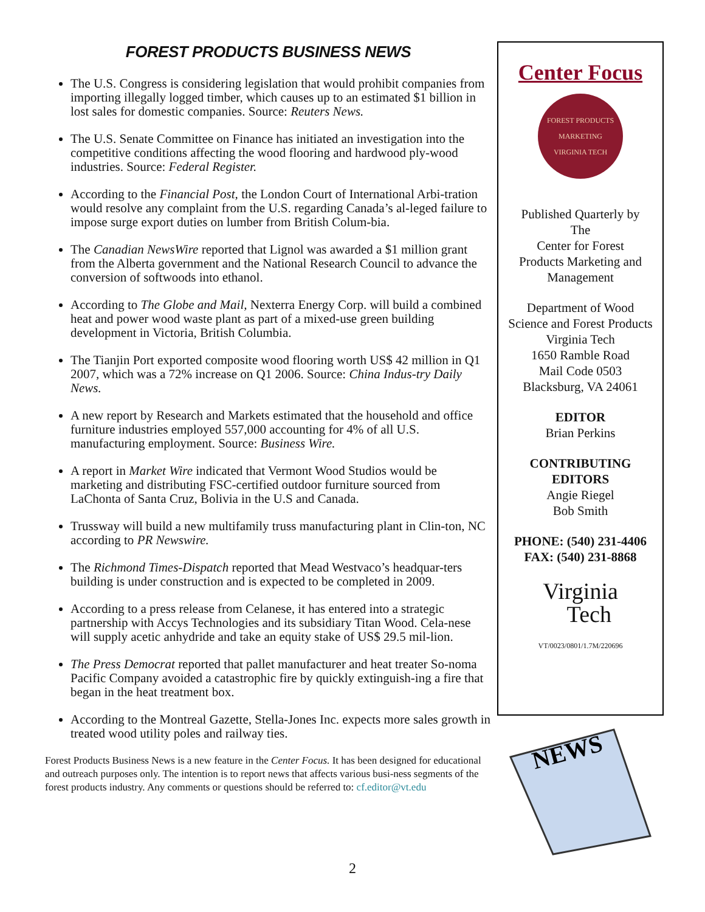FOREST PRODUCTS BUSINESS NEWS
The U.S. Congress is considering legislation that would prohibit companies from importing illegally logged timber, which causes up to an estimated $1 billion in lost sales for domestic companies. Source: Reuters News.
The U.S. Senate Committee on Finance has initiated an investigation into the competitive conditions affecting the wood flooring and hardwood ply-wood industries. Source: Federal Register.
According to the Financial Post, the London Court of International Arbi-tration would resolve any complaint from the U.S. regarding Canada’s al-leged failure to impose surge export duties on lumber from British Colum-bia.
The Canadian NewsWire reported that Lignol was awarded a $1 million grant from the Alberta government and the National Research Council to advance the conversion of softwoods into ethanol.
According to The Globe and Mail, Nexterra Energy Corp. will build a combined heat and power wood waste plant as part of a mixed-use green building development in Victoria, British Columbia.
The Tianjin Port exported composite wood flooring worth US$ 42 million in Q1 2007, which was a 72% increase on Q1 2006. Source: China Indus-try Daily News.
A new report by Research and Markets estimated that the household and office furniture industries employed 557,000 accounting for 4% of all U.S. manufacturing employment. Source: Business Wire.
A report in Market Wire indicated that Vermont Wood Studios would be marketing and distributing FSC-certified outdoor furniture sourced from LaChonta of Santa Cruz, Bolivia in the U.S and Canada.
Trussway will build a new multifamily truss manufacturing plant in Clin-ton, NC according to PR Newswire.
The Richmond Times-Dispatch reported that Mead Westvaco’s headquar-ters building is under construction and is expected to be completed in 2009.
According to a press release from Celanese, it has entered into a strategic partnership with Accys Technologies and its subsidiary Titan Wood. Cela-nese will supply acetic anhydride and take an equity stake of US$ 29.5 mil-lion.
The Press Democrat reported that pallet manufacturer and heat treater So-noma Pacific Company avoided a catastrophic fire by quickly extinguish-ing a fire that began in the heat treatment box.
According to the Montreal Gazette, Stella-Jones Inc. expects more sales growth in treated wood utility poles and railway ties.
Forest Products Business News is a new feature in the Center Focus. It has been designed for educational and outreach purposes only. The intention is to report news that affects various busi-ness segments of the forest products industry. Any comments or questions should be referred to: cf.editor@vt.edu
Center Focus
FOREST PRODUCTS MARKETING
VIRGINIA TECH
Published Quarterly by
The
Center for Forest
Products Marketing and
Management
Department of Wood
Science and Forest Products
Virginia Tech
1650 Ramble Road
Mail Code 0503
Blacksburg, VA 24061
EDITOR
Brian Perkins
CONTRIBUTING
EDITORS
Angie Riegel
Bob Smith
PHONE: (540) 231-4406
FAX: (540) 231-8868
Virginia
Tech
VT/0023/0801/1.7M/220696
NEWS
2